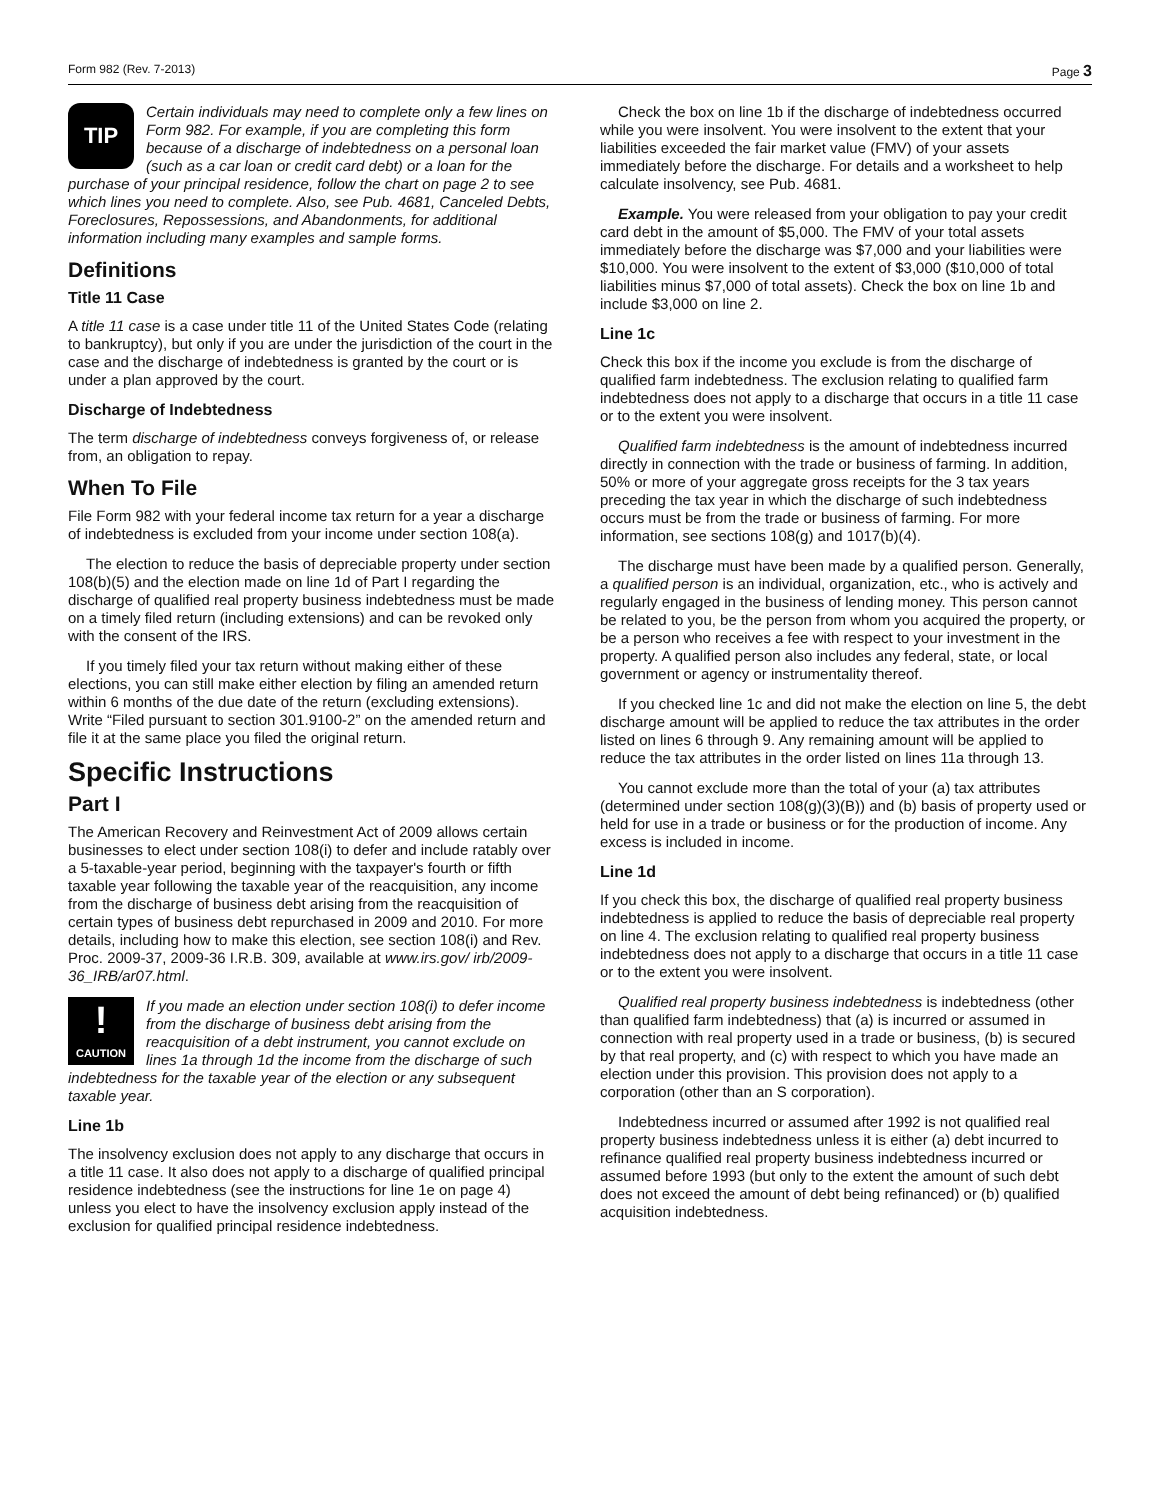Form 982 (Rev. 7-2013) Page 3
TIP
Certain individuals may need to complete only a few lines on Form 982. For example, if you are completing this form because of a discharge of indebtedness on a personal loan (such as a car loan or credit card debt) or a loan for the purchase of your principal residence, follow the chart on page 2 to see which lines you need to complete. Also, see Pub. 4681, Canceled Debts, Foreclosures, Repossessions, and Abandonments, for additional information including many examples and sample forms.
Definitions
Title 11 Case
A title 11 case is a case under title 11 of the United States Code (relating to bankruptcy), but only if you are under the jurisdiction of the court in the case and the discharge of indebtedness is granted by the court or is under a plan approved by the court.
Discharge of Indebtedness
The term discharge of indebtedness conveys forgiveness of, or release from, an obligation to repay.
When To File
File Form 982 with your federal income tax return for a year a discharge of indebtedness is excluded from your income under section 108(a).
The election to reduce the basis of depreciable property under section 108(b)(5) and the election made on line 1d of Part I regarding the discharge of qualified real property business indebtedness must be made on a timely filed return (including extensions) and can be revoked only with the consent of the IRS.
If you timely filed your tax return without making either of these elections, you can still make either election by filing an amended return within 6 months of the due date of the return (excluding extensions). Write “Filed pursuant to section 301.9100-2” on the amended return and file it at the same place you filed the original return.
Specific Instructions
Part I
The American Recovery and Reinvestment Act of 2009 allows certain businesses to elect under section 108(i) to defer and include ratably over a 5-taxable-year period, beginning with the taxpayer's fourth or fifth taxable year following the taxable year of the reacquisition, any income from the discharge of business debt arising from the reacquisition of certain types of business debt repurchased in 2009 and 2010. For more details, including how to make this election, see section 108(i) and Rev. Proc. 2009-37, 2009-36 I.R.B. 309, available at www.irs.gov/ irb/2009-36_IRB/ar07.html.
!
CAUTION If you made an election under section 108(i) to defer income from the discharge of business debt arising from the reacquisition of a debt instrument, you cannot exclude on lines 1a through 1d the income from the discharge of such indebtedness for the taxable year of the election or any subsequent taxable year.
Line 1b
The insolvency exclusion does not apply to any discharge that occurs in a title 11 case. It also does not apply to a discharge of qualified principal residence indebtedness (see the instructions for line 1e on page 4) unless you elect to have the insolvency exclusion apply instead of the exclusion for qualified principal residence indebtedness.
Check the box on line 1b if the discharge of indebtedness occurred while you were insolvent. You were insolvent to the extent that your liabilities exceeded the fair market value (FMV) of your assets immediately before the discharge. For details and a worksheet to help calculate insolvency, see Pub. 4681.
Example. You were released from your obligation to pay your credit card debt in the amount of $5,000. The FMV of your total assets immediately before the discharge was $7,000 and your liabilities were $10,000. You were insolvent to the extent of $3,000 ($10,000 of total liabilities minus $7,000 of total assets). Check the box on line 1b and include $3,000 on line 2.
Line 1c
Check this box if the income you exclude is from the discharge of qualified farm indebtedness. The exclusion relating to qualified farm indebtedness does not apply to a discharge that occurs in a title 11 case or to the extent you were insolvent.
Qualified farm indebtedness is the amount of indebtedness incurred directly in connection with the trade or business of farming. In addition, 50% or more of your aggregate gross receipts for the 3 tax years preceding the tax year in which the discharge of such indebtedness occurs must be from the trade or business of farming. For more information, see sections 108(g) and 1017(b)(4).
The discharge must have been made by a qualified person. Generally, a qualified person is an individual, organization, etc., who is actively and regularly engaged in the business of lending money. This person cannot be related to you, be the person from whom you acquired the property, or be a person who receives a fee with respect to your investment in the property. A qualified person also includes any federal, state, or local government or agency or instrumentality thereof.
If you checked line 1c and did not make the election on line 5, the debt discharge amount will be applied to reduce the tax attributes in the order listed on lines 6 through 9. Any remaining amount will be applied to reduce the tax attributes in the order listed on lines 11a through 13.
You cannot exclude more than the total of your (a) tax attributes (determined under section 108(g)(3)(B)) and (b) basis of property used or held for use in a trade or business or for the production of income. Any excess is included in income.
Line 1d
If you check this box, the discharge of qualified real property business indebtedness is applied to reduce the basis of depreciable real property on line 4. The exclusion relating to qualified real property business indebtedness does not apply to a discharge that occurs in a title 11 case or to the extent you were insolvent.
Qualified real property business indebtedness is indebtedness (other than qualified farm indebtedness) that (a) is incurred or assumed in connection with real property used in a trade or business, (b) is secured by that real property, and (c) with respect to which you have made an election under this provision. This provision does not apply to a corporation (other than an S corporation).
Indebtedness incurred or assumed after 1992 is not qualified real property business indebtedness unless it is either (a) debt incurred to refinance qualified real property business indebtedness incurred or assumed before 1993 (but only to the extent the amount of such debt does not exceed the amount of debt being refinanced) or (b) qualified acquisition indebtedness.